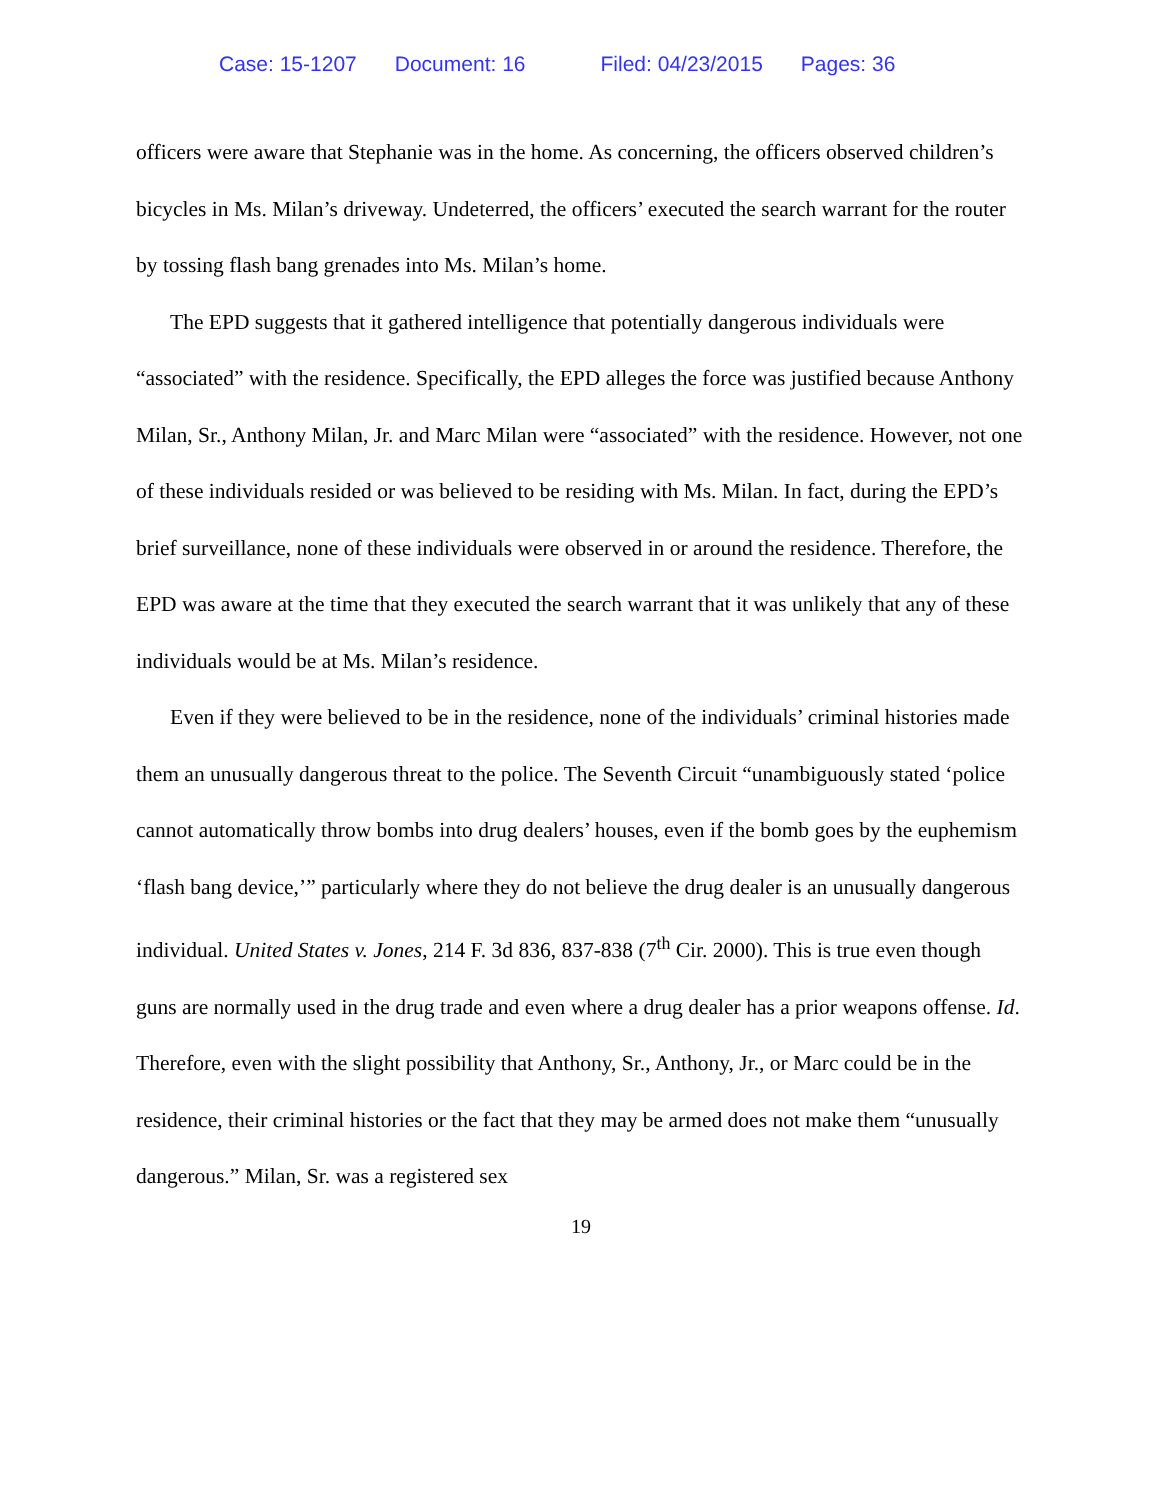Case: 15-1207 Document: 16 Filed: 04/23/2015 Pages: 36
officers were aware that Stephanie was in the home. As concerning, the officers observed children’s bicycles in Ms. Milan’s driveway. Undeterred, the officers’ executed the search warrant for the router by tossing flash bang grenades into Ms. Milan’s home.
The EPD suggests that it gathered intelligence that potentially dangerous individuals were “associated” with the residence. Specifically, the EPD alleges the force was justified because Anthony Milan, Sr., Anthony Milan, Jr. and Marc Milan were “associated” with the residence. However, not one of these individuals resided or was believed to be residing with Ms. Milan. In fact, during the EPD’s brief surveillance, none of these individuals were observed in or around the residence. Therefore, the EPD was aware at the time that they executed the search warrant that it was unlikely that any of these individuals would be at Ms. Milan’s residence.
Even if they were believed to be in the residence, none of the individuals’ criminal histories made them an unusually dangerous threat to the police. The Seventh Circuit “unambiguously stated ‘police cannot automatically throw bombs into drug dealers’ houses, even if the bomb goes by the euphemism ‘flash bang device,’” particularly where they do not believe the drug dealer is an unusually dangerous individual. United States v. Jones, 214 F. 3d 836, 837-838 (7<sup>th</sup> Cir. 2000). This is true even though guns are normally used in the drug trade and even where a drug dealer has a prior weapons offense. Id. Therefore, even with the slight possibility that Anthony, Sr., Anthony, Jr., or Marc could be in the residence, their criminal histories or the fact that they may be armed does not make them “unusually dangerous.” Milan, Sr. was a registered sex
19